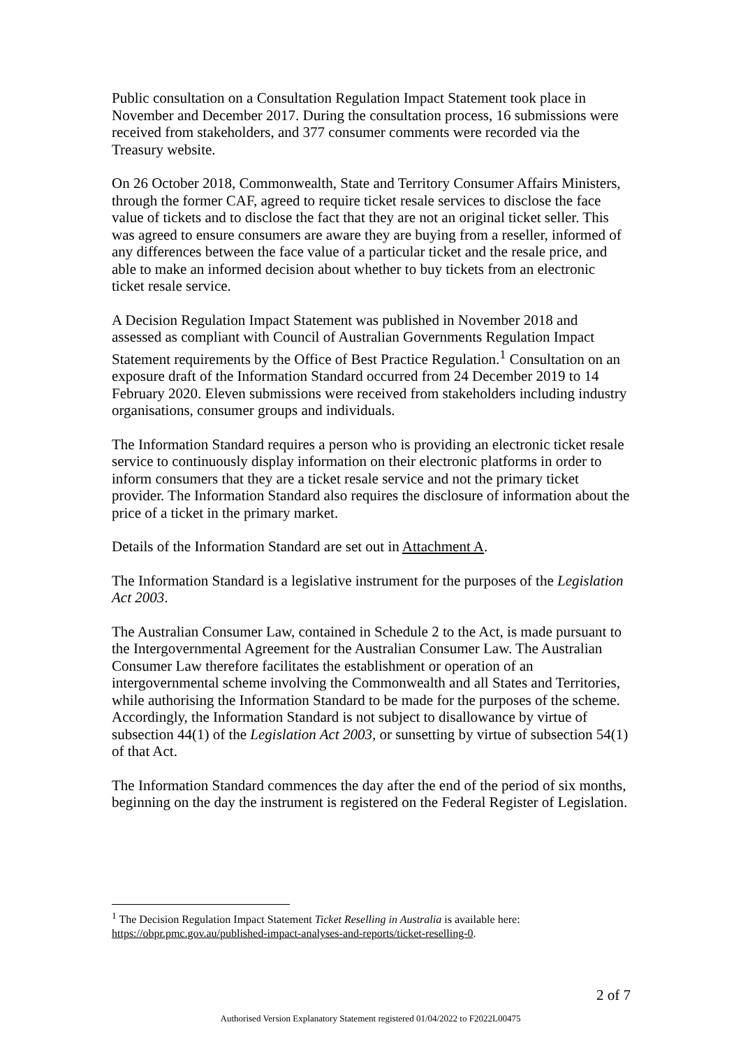Public consultation on a Consultation Regulation Impact Statement took place in November and December 2017. During the consultation process, 16 submissions were received from stakeholders, and 377 consumer comments were recorded via the Treasury website.
On 26 October 2018, Commonwealth, State and Territory Consumer Affairs Ministers, through the former CAF, agreed to require ticket resale services to disclose the face value of tickets and to disclose the fact that they are not an original ticket seller. This was agreed to ensure consumers are aware they are buying from a reseller, informed of any differences between the face value of a particular ticket and the resale price, and able to make an informed decision about whether to buy tickets from an electronic ticket resale service.
A Decision Regulation Impact Statement was published in November 2018 and assessed as compliant with Council of Australian Governments Regulation Impact Statement requirements by the Office of Best Practice Regulation.<sup>1</sup> Consultation on an exposure draft of the Information Standard occurred from 24 December 2019 to 14 February 2020. Eleven submissions were received from stakeholders including industry organisations, consumer groups and individuals.
The Information Standard requires a person who is providing an electronic ticket resale service to continuously display information on their electronic platforms in order to inform consumers that they are a ticket resale service and not the primary ticket provider. The Information Standard also requires the disclosure of information about the price of a ticket in the primary market.
Details of the Information Standard are set out in Attachment A.
The Information Standard is a legislative instrument for the purposes of the Legislation Act 2003.
The Australian Consumer Law, contained in Schedule 2 to the Act, is made pursuant to the Intergovernmental Agreement for the Australian Consumer Law. The Australian Consumer Law therefore facilitates the establishment or operation of an intergovernmental scheme involving the Commonwealth and all States and Territories, while authorising the Information Standard to be made for the purposes of the scheme. Accordingly, the Information Standard is not subject to disallowance by virtue of subsection 44(1) of the Legislation Act 2003, or sunsetting by virtue of subsection 54(1) of that Act.
The Information Standard commences the day after the end of the period of six months, beginning on the day the instrument is registered on the Federal Register of Legislation.
<sup>1</sup> The Decision Regulation Impact Statement Ticket Reselling in Australia is available here: https://obpr.pmc.gov.au/published-impact-analyses-and-reports/ticket-reselling-0.
2 of 7
Authorised Version Explanatory Statement registered 01/04/2022 to F2022L00475